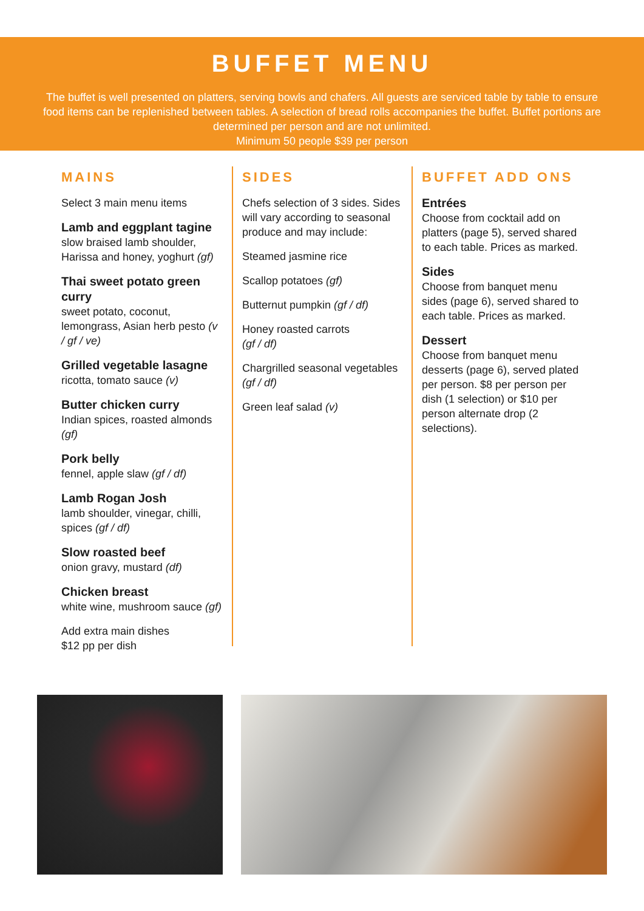BUFFET MENU
The buffet is well presented on platters, serving bowls and chafers. All guests are serviced table by table to ensure food items can be replenished between tables. A selection of bread rolls accompanies the buffet. Buffet portions are determined per person and are not unlimited.
Minimum 50 people $39 per person
MAINS
Select 3 main menu items
Lamb and eggplant tagine
slow braised lamb shoulder, Harissa and honey, yoghurt (gf)
Thai sweet potato green curry
sweet potato, coconut, lemongrass, Asian herb pesto (v / gf / ve)
Grilled vegetable lasagne
ricotta, tomato sauce (v)
Butter chicken curry
Indian spices, roasted almonds (gf)
Pork belly
fennel, apple slaw (gf / df)
Lamb Rogan Josh
lamb shoulder, vinegar, chilli, spices (gf / df)
Slow roasted beef
onion gravy, mustard (df)
Chicken breast
white wine, mushroom sauce (gf)
Add extra main dishes
$12 pp per dish
SIDES
Chefs selection of 3 sides. Sides will vary according to seasonal produce and may include:
Steamed jasmine rice
Scallop potatoes (gf)
Butternut pumpkin (gf / df)
Honey roasted carrots
(gf / df)
Chargrilled seasonal vegetables (gf / df)
Green leaf salad (v)
BUFFET ADD ONS
Entrées
Choose from cocktail add on platters (page 5), served shared to each table. Prices as marked.
Sides
Choose from banquet menu sides (page 6), served shared to each table. Prices as marked.
Dessert
Choose from banquet menu desserts (page 6), served plated per person. $8 per person per dish (1 selection) or $10 per person alternate drop (2 selections).